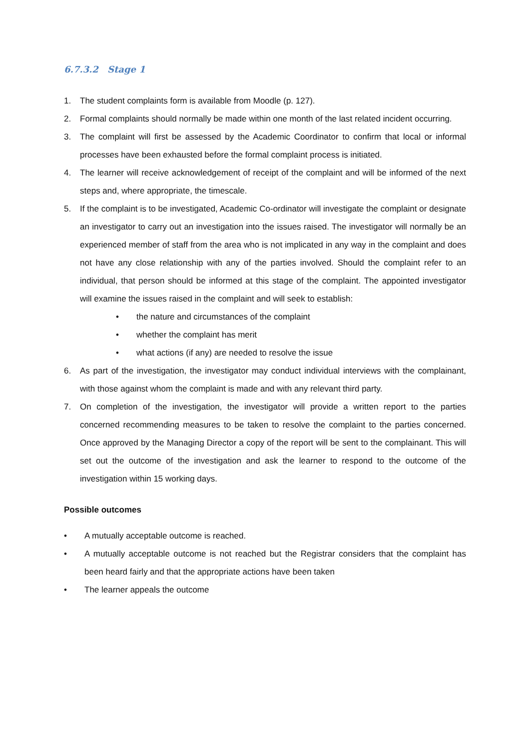6.7.3.2 Stage 1
1. The student complaints form is available from Moodle (p. 127).
2. Formal complaints should normally be made within one month of the last related incident occurring.
3. The complaint will first be assessed by the Academic Coordinator to confirm that local or informal processes have been exhausted before the formal complaint process is initiated.
4. The learner will receive acknowledgement of receipt of the complaint and will be informed of the next steps and, where appropriate, the timescale.
5. If the complaint is to be investigated, Academic Co-ordinator will investigate the complaint or designate an investigator to carry out an investigation into the issues raised. The investigator will normally be an experienced member of staff from the area who is not implicated in any way in the complaint and does not have any close relationship with any of the parties involved. Should the complaint refer to an individual, that person should be informed at this stage of the complaint. The appointed investigator will examine the issues raised in the complaint and will seek to establish:
• the nature and circumstances of the complaint
• whether the complaint has merit
• what actions (if any) are needed to resolve the issue
6. As part of the investigation, the investigator may conduct individual interviews with the complainant, with those against whom the complaint is made and with any relevant third party.
7. On completion of the investigation, the investigator will provide a written report to the parties concerned recommending measures to be taken to resolve the complaint to the parties concerned. Once approved by the Managing Director a copy of the report will be sent to the complainant. This will set out the outcome of the investigation and ask the learner to respond to the outcome of the investigation within 15 working days.
Possible outcomes
• A mutually acceptable outcome is reached.
• A mutually acceptable outcome is not reached but the Registrar considers that the complaint has been heard fairly and that the appropriate actions have been taken
• The learner appeals the outcome